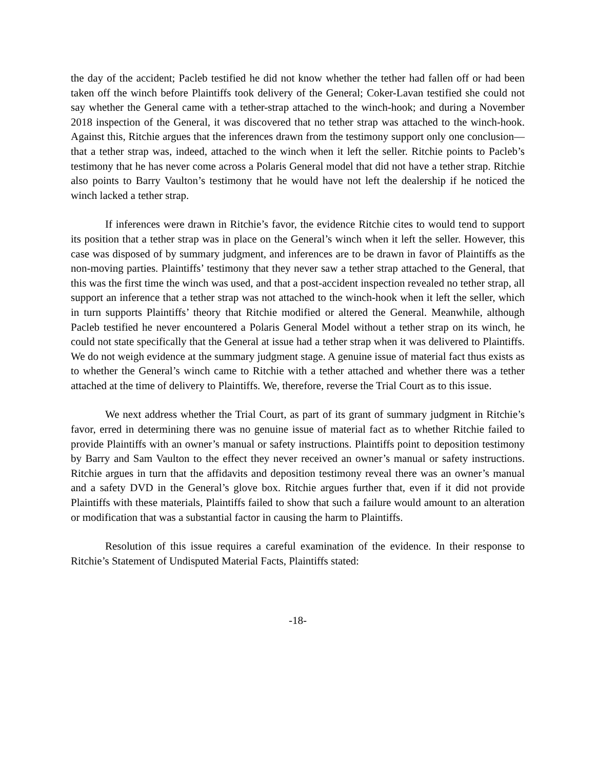the day of the accident; Pacleb testified he did not know whether the tether had fallen off or had been taken off the winch before Plaintiffs took delivery of the General; Coker-Lavan testified she could not say whether the General came with a tether-strap attached to the winch-hook; and during a November 2018 inspection of the General, it was discovered that no tether strap was attached to the winch-hook. Against this, Ritchie argues that the inferences drawn from the testimony support only one conclusion—that a tether strap was, indeed, attached to the winch when it left the seller. Ritchie points to Pacleb’s testimony that he has never come across a Polaris General model that did not have a tether strap. Ritchie also points to Barry Vaulton’s testimony that he would have not left the dealership if he noticed the winch lacked a tether strap.
If inferences were drawn in Ritchie’s favor, the evidence Ritchie cites to would tend to support its position that a tether strap was in place on the General’s winch when it left the seller. However, this case was disposed of by summary judgment, and inferences are to be drawn in favor of Plaintiffs as the non-moving parties. Plaintiffs’ testimony that they never saw a tether strap attached to the General, that this was the first time the winch was used, and that a post-accident inspection revealed no tether strap, all support an inference that a tether strap was not attached to the winch-hook when it left the seller, which in turn supports Plaintiffs’ theory that Ritchie modified or altered the General. Meanwhile, although Pacleb testified he never encountered a Polaris General Model without a tether strap on its winch, he could not state specifically that the General at issue had a tether strap when it was delivered to Plaintiffs. We do not weigh evidence at the summary judgment stage. A genuine issue of material fact thus exists as to whether the General’s winch came to Ritchie with a tether attached and whether there was a tether attached at the time of delivery to Plaintiffs. We, therefore, reverse the Trial Court as to this issue.
We next address whether the Trial Court, as part of its grant of summary judgment in Ritchie’s favor, erred in determining there was no genuine issue of material fact as to whether Ritchie failed to provide Plaintiffs with an owner’s manual or safety instructions. Plaintiffs point to deposition testimony by Barry and Sam Vaulton to the effect they never received an owner’s manual or safety instructions. Ritchie argues in turn that the affidavits and deposition testimony reveal there was an owner’s manual and a safety DVD in the General’s glove box. Ritchie argues further that, even if it did not provide Plaintiffs with these materials, Plaintiffs failed to show that such a failure would amount to an alteration or modification that was a substantial factor in causing the harm to Plaintiffs.
Resolution of this issue requires a careful examination of the evidence. In their response to Ritchie’s Statement of Undisputed Material Facts, Plaintiffs stated:
-18-